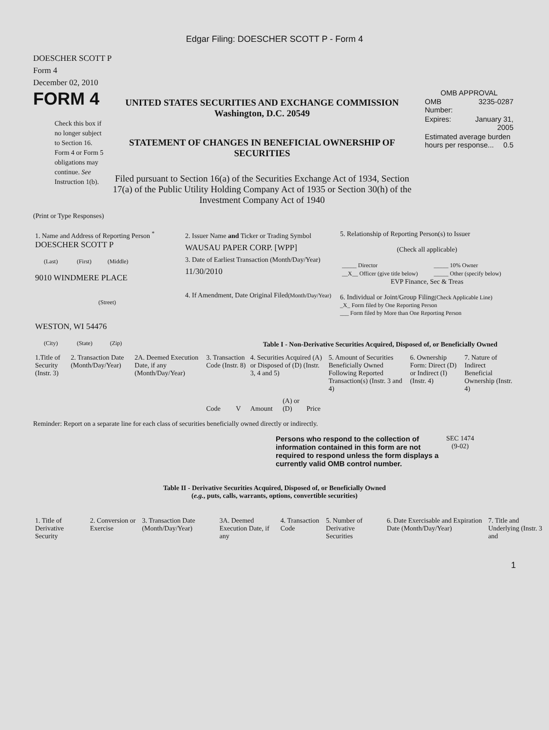Edgar Filing: DOESCHER SCOTT P - Form 4
DOESCHER SCOTT P
Form 4
December 02, 2010
FORM 4
Check this box if no longer subject to Section 16. Form 4 or Form 5 obligations may continue. See Instruction 1(b).
UNITED STATES SECURITIES AND EXCHANGE COMMISSION
Washington, D.C. 20549
STATEMENT OF CHANGES IN BENEFICIAL OWNERSHIP OF SECURITIES
Filed pursuant to Section 16(a) of the Securities Exchange Act of 1934, Section 17(a) of the Public Utility Holding Company Act of 1935 or Section 30(h) of the Investment Company Act of 1940
OMB APPROVAL
| OMB Number: | 3235-0287 |
| Expires: | January 31, 2005 |
| Estimated average burden hours per response... 0.5 | |
(Print or Type Responses)
| 1. Name and Address of Reporting Person <sup>*</sup> DOESCHER SCOTT P (Last) (First) (Middle) 9010 WINDMERE PLACE (Street) WESTON, WI 54476 (City) (State) (Zip) | 2. Issuer Name and Ticker or Trading Symbol WAUSAU PAPER CORP. [WPP] 3. Date of Earliest Transaction (Month/Day/Year) 11/30/2010 4. If Amendment, Date Original Filed (Month/Day/Year) | 5. Relationship of Reporting Person(s) to Issuer (Check all applicable) / _____ Director / _____ 10% Owner / / __X__ Officer (give title below) / _____ Other (specify below) / EVP Finance, Sec & Treas 6. Individual or Joint/Group Filing (Check Applicable Line) _X_ Form filed by One Reporting Person ___ Form filed by More than One Reporting Person |
Table I - Non-Derivative Securities Acquired, Disposed of, or Beneficially Owned
| 1.Title of Security (Instr. 3) | 2. Transaction Date (Month/Day/Year) | 2A. Deemed Execution Date, if any (Month/Day/Year) | 3. Transaction Code (Instr. 8) | | 4. Securities Acquired (A) or Disposed of (D) (Instr. 3, 4 and 5) | | | 5. Amount of Securities Beneficially Owned Following Reported Transaction(s) (Instr. 3 and 4) | 6. Ownership Form: Direct (D) or Indirect (I) (Instr. 4) | 7. Nature of Indirect Beneficial Ownership (Instr. 4) |
| --- | --- | --- | --- | --- | --- | --- | --- | --- | --- | --- |
| | | | Code | V | Amount | (A) or (D) | Price | | | |
Reminder: Report on a separate line for each class of securities beneficially owned directly or indirectly.
Persons who respond to the collection of information contained in this form are not required to respond unless the form displays a currently valid OMB control number.
SEC 1474
(9-02)
Table II - Derivative Securities Acquired, Disposed of, or Beneficially Owned
(e.g., puts, calls, warrants, options, convertible securities)
| 1. Title of Derivative Security | 2. Conversion or Exercise | 3. Transaction Date (Month/Day/Year) | 3A. Deemed Execution Date, if any | 4. Transaction Code | 5. Number of Derivative Securities | 6. Date Exercisable and Expiration Date (Month/Day/Year) | 7. Title and Underlying (Instr. 3 and |
| --- | --- | --- | --- | --- | --- | --- | --- |
1